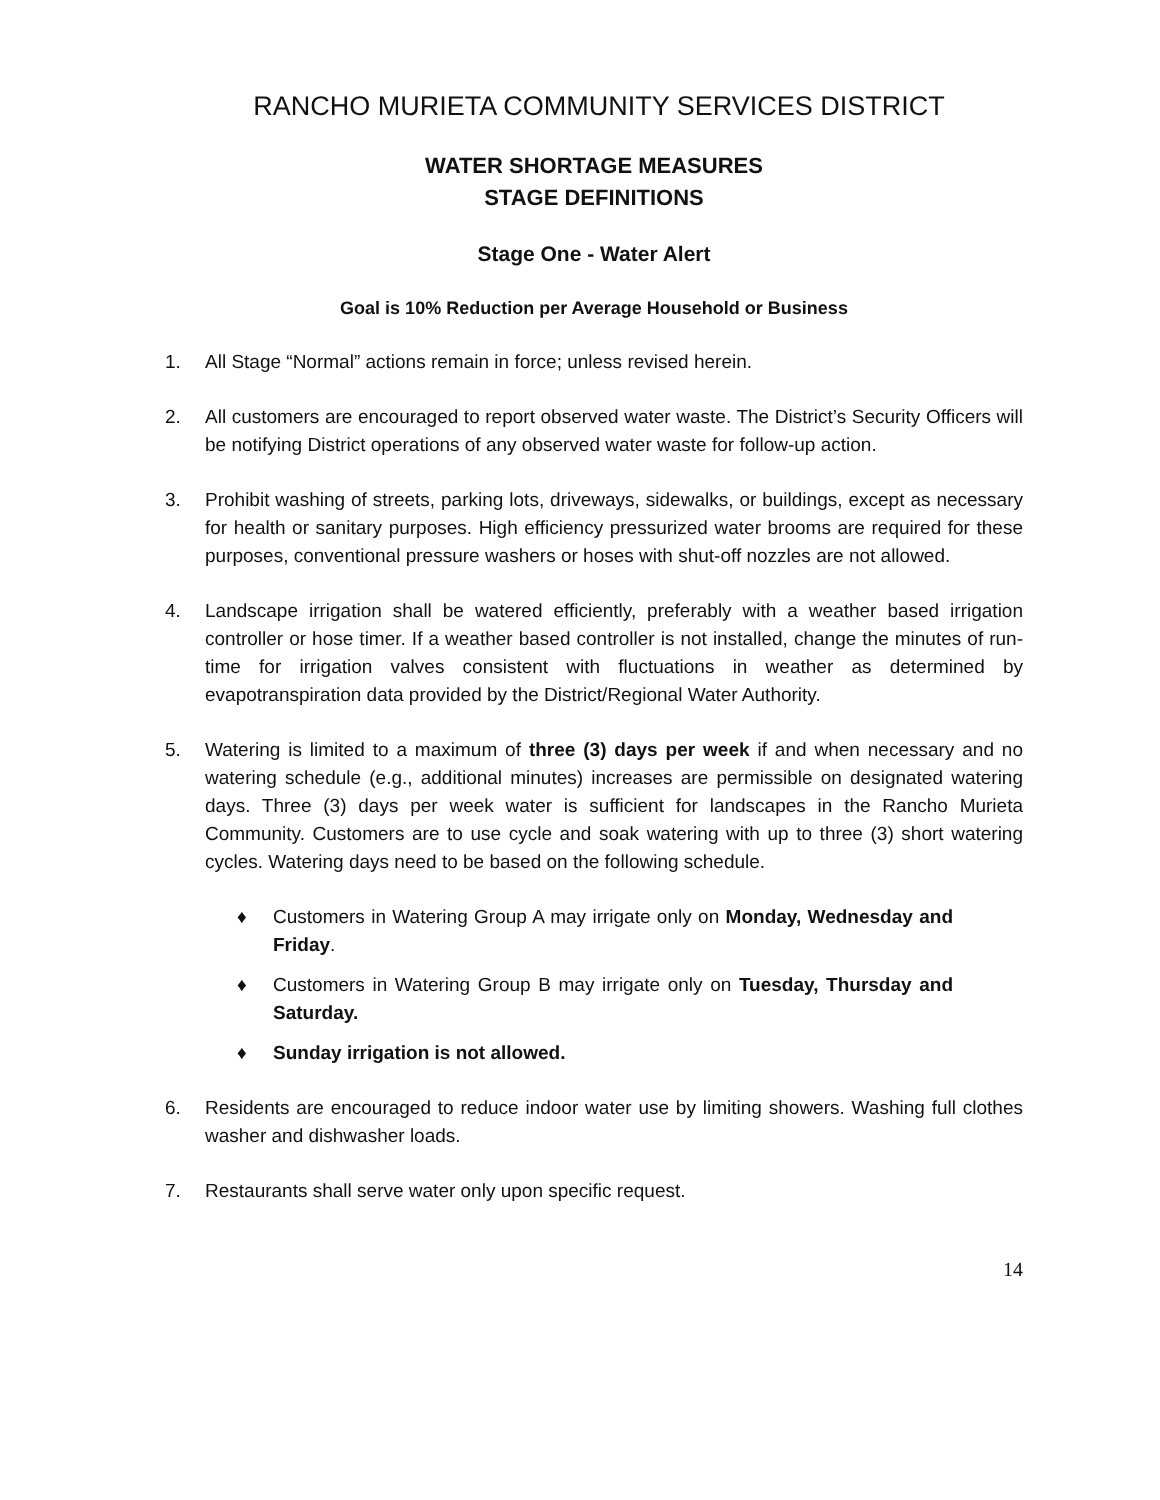RANCHO MURIETA COMMUNITY SERVICES DISTRICT
WATER SHORTAGE MEASURES
STAGE DEFINITIONS
Stage One - Water Alert
Goal is 10% Reduction per Average Household or Business
1. All Stage “Normal” actions remain in force; unless revised herein.
2. All customers are encouraged to report observed water waste. The District’s Security Officers will be notifying District operations of any observed water waste for follow-up action.
3. Prohibit washing of streets, parking lots, driveways, sidewalks, or buildings, except as necessary for health or sanitary purposes. High efficiency pressurized water brooms are required for these purposes, conventional pressure washers or hoses with shut-off nozzles are not allowed.
4. Landscape irrigation shall be watered efficiently, preferably with a weather based irrigation controller or hose timer. If a weather based controller is not installed, change the minutes of run-time for irrigation valves consistent with fluctuations in weather as determined by evapotranspiration data provided by the District/Regional Water Authority.
5. Watering is limited to a maximum of three (3) days per week if and when necessary and no watering schedule (e.g., additional minutes) increases are permissible on designated watering days. Three (3) days per week water is sufficient for landscapes in the Rancho Murieta Community. Customers are to use cycle and soak watering with up to three (3) short watering cycles. Watering days need to be based on the following schedule.
♦ Customers in Watering Group A may irrigate only on Monday, Wednesday and Friday.
♦ Customers in Watering Group B may irrigate only on Tuesday, Thursday and Saturday.
♦ Sunday irrigation is not allowed.
6. Residents are encouraged to reduce indoor water use by limiting showers. Washing full clothes washer and dishwasher loads.
7. Restaurants shall serve water only upon specific request.
14